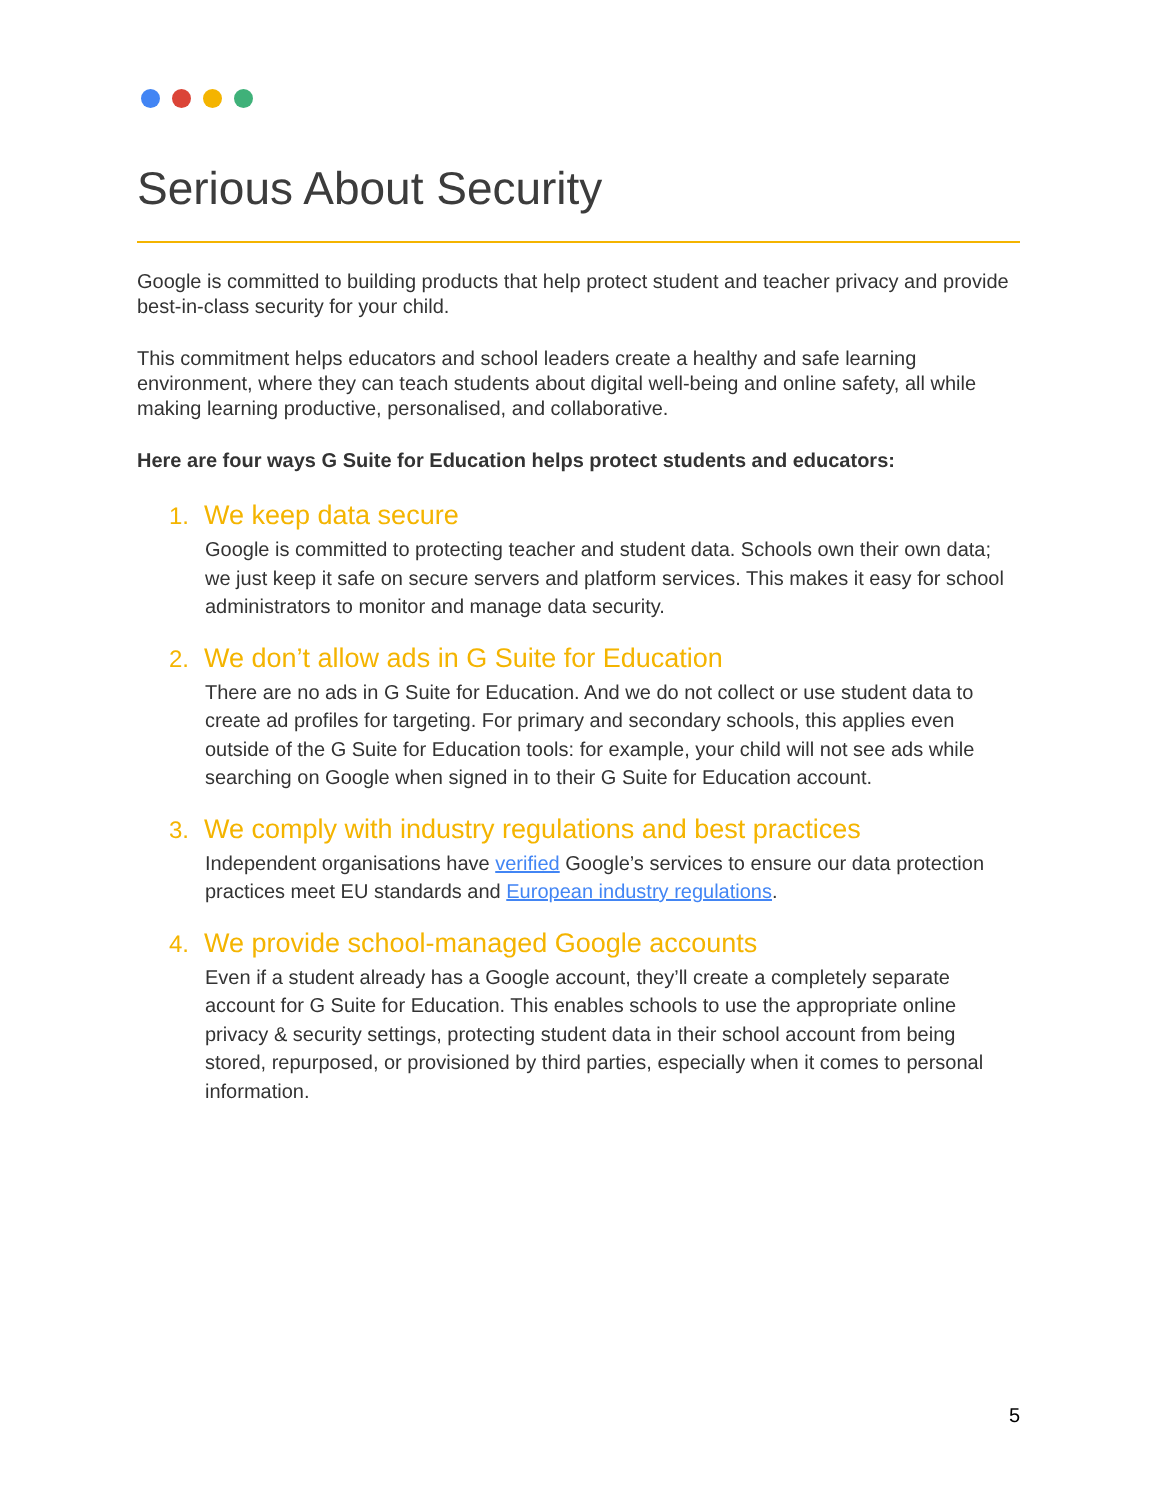Serious About Security
Google is committed to building products that help protect student and teacher privacy and provide best-in-class security for your child.
This commitment helps educators and school leaders create a healthy and safe learning environment, where they can teach students about digital well-being and online safety, all while making learning productive, personalised, and collaborative.
Here are four ways G Suite for Education helps protect students and educators:
1. We keep data secure
Google is committed to protecting teacher and student data. Schools own their own data; we just keep it safe on secure servers and platform services. This makes it easy for school administrators to monitor and manage data security.
2. We don’t allow ads in G Suite for Education
There are no ads in G Suite for Education. And we do not collect or use student data to create ad profiles for targeting. For primary and secondary schools, this applies even outside of the G Suite for Education tools: for example, your child will not see ads while searching on Google when signed in to their G Suite for Education account.
3. We comply with industry regulations and best practices
Independent organisations have verified Google’s services to ensure our data protection practices meet EU standards and European industry regulations.
4. We provide school-managed Google accounts
Even if a student already has a Google account, they’ll create a completely separate account for G Suite for Education. This enables schools to use the appropriate online privacy & security settings, protecting student data in their school account from being stored, repurposed, or provisioned by third parties, especially when it comes to personal information.
5